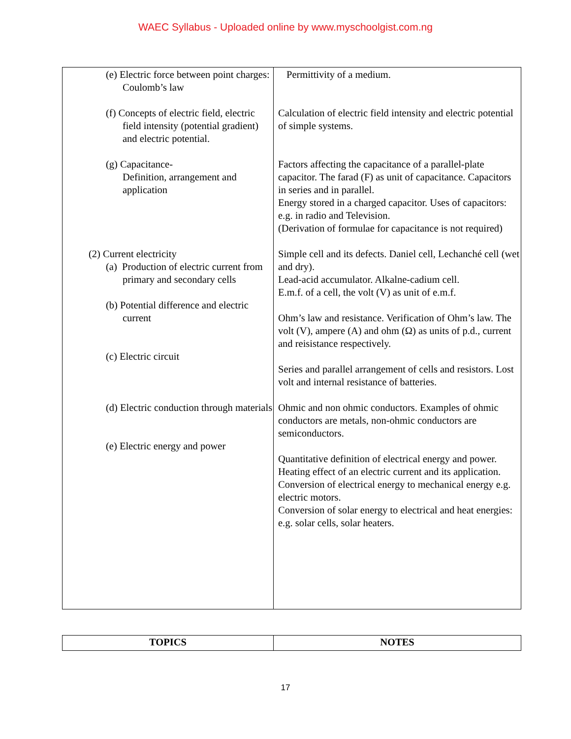WAEC Syllabus - Uploaded online by www.myschoolgist.com.ng
| (e) Electric force between point charges: Coulomb’s law (f) Concepts of electric field, electric field intensity (potential gradient) and electric potential. (g) Capacitance- Definition, arrangement and application (2) Current electricity (a) Production of electric current from primary and secondary cells (b) Potential difference and electric current (c) Electric circuit (d) Electric conduction through materials (e) Electric energy and power | Permittivity of a medium. Calculation of electric field intensity and electric potential of simple systems. Factors affecting the capacitance of a parallel-plate capacitor. The farad (F) as unit of capacitance. Capacitors in series and in parallel. Energy stored in a charged capacitor. Uses of capacitors: e.g. in radio and Television. (Derivation of formulae for capacitance is not required) Simple cell and its defects. Daniel cell, Lechanché cell (wet and dry). Lead-acid accumulator. Alkalne-cadium cell. E.m.f. of a cell, the volt (V) as unit of e.m.f. Ohm’s law and resistance. Verification of Ohm’s law. The volt (V), ampere (A) and ohm (Ω) as units of p.d., current and reisistance respectively. Series and parallel arrangement of cells and resistors. Lost volt and internal resistance of batteries. Ohmic and non ohmic conductors. Examples of ohmic conductors are metals, non-ohmic conductors are semiconductors. Quantitative definition of electrical energy and power. Heating effect of an electric current and its application. Conversion of electrical energy to mechanical energy e.g. electric motors. Conversion of solar energy to electrical and heat energies: e.g. solar cells, solar heaters. |
| TOPICS | NOTES |
17